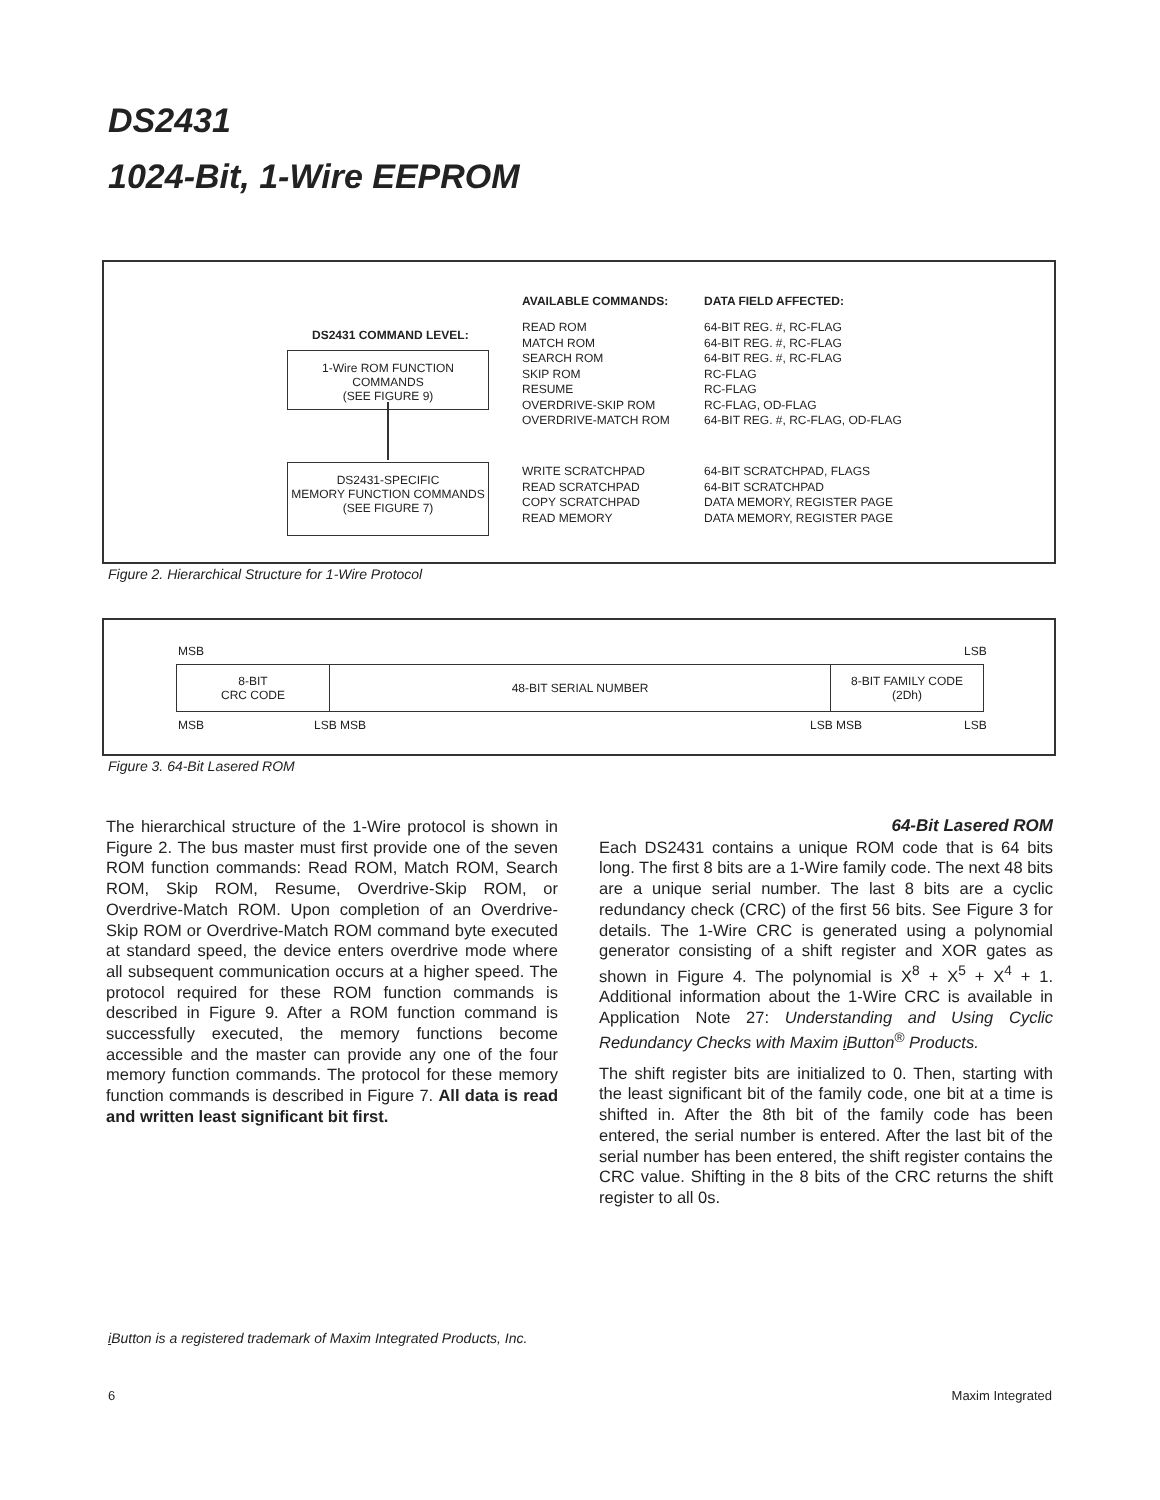DS2431
1024-Bit, 1-Wire EEPROM
DS2431 COMMAND LEVEL:
1-Wire ROM FUNCTION COMMANDS
(SEE FIGURE 9)
DS2431-SPECIFIC
MEMORY FUNCTION COMMANDS
(SEE FIGURE 7)
AVAILABLE COMMANDS:
READ ROM
MATCH ROM
SEARCH ROM
SKIP ROM
RESUME
OVERDRIVE-SKIP ROM
OVERDRIVE-MATCH ROM
WRITE SCRATCHPAD
READ SCRATCHPAD
COPY SCRATCHPAD
READ MEMORY
DATA FIELD AFFECTED:
64-BIT REG. #, RC-FLAG
64-BIT REG. #, RC-FLAG
64-BIT REG. #, RC-FLAG
RC-FLAG
RC-FLAG
RC-FLAG, OD-FLAG
64-BIT REG. #, RC-FLAG, OD-FLAG
64-BIT SCRATCHPAD, FLAGS
64-BIT SCRATCHPAD
DATA MEMORY, REGISTER PAGE
DATA MEMORY, REGISTER PAGE
Figure 2. Hierarchical Structure for 1-Wire Protocol
MSB LSB
| 8-BIT CRC CODE | 48-BIT SERIAL NUMBER | 8-BIT FAMILY CODE (2Dh) |
MSB LSB MSB LSB MSB LSB
Figure 3. 64-Bit Lasered ROM
The hierarchical structure of the 1-Wire protocol is shown in Figure 2. The bus master must first provide one of the seven ROM function commands: Read ROM, Match ROM, Search ROM, Skip ROM, Resume, Overdrive-Skip ROM, or Overdrive-Match ROM. Upon completion of an Overdrive-Skip ROM or Overdrive-Match ROM command byte executed at standard speed, the device enters overdrive mode where all subsequent communication occurs at a higher speed. The protocol required for these ROM function commands is described in Figure 9. After a ROM function command is successfully executed, the memory functions become accessible and the master can provide any one of the four memory function commands. The protocol for these memory function commands is described in Figure 7. All data is read and written least significant bit first.
64-Bit Lasered ROM
Each DS2431 contains a unique ROM code that is 64 bits long. The first 8 bits are a 1-Wire family code. The next 48 bits are a unique serial number. The last 8 bits are a cyclic redundancy check (CRC) of the first 56 bits. See Figure 3 for details. The 1-Wire CRC is generated using a polynomial generator consisting of a shift register and XOR gates as shown in Figure 4. The polynomial is X<sup>8</sup> + X<sup>5</sup> + X<sup>4</sup> + 1. Additional information about the 1-Wire CRC is available in Application Note 27: Understanding and Using Cyclic Redundancy Checks with Maxim i Button<sup>®</sup> Products.
The shift register bits are initialized to 0. Then, starting with the least significant bit of the family code, one bit at a time is shifted in. After the 8th bit of the family code has been entered, the serial number is entered. After the last bit of the serial number has been entered, the shift register contains the CRC value. Shifting in the 8 bits of the CRC returns the shift register to all 0s.
i Button is a registered trademark of Maxim Integrated Products, Inc.
6 Maxim Integrated